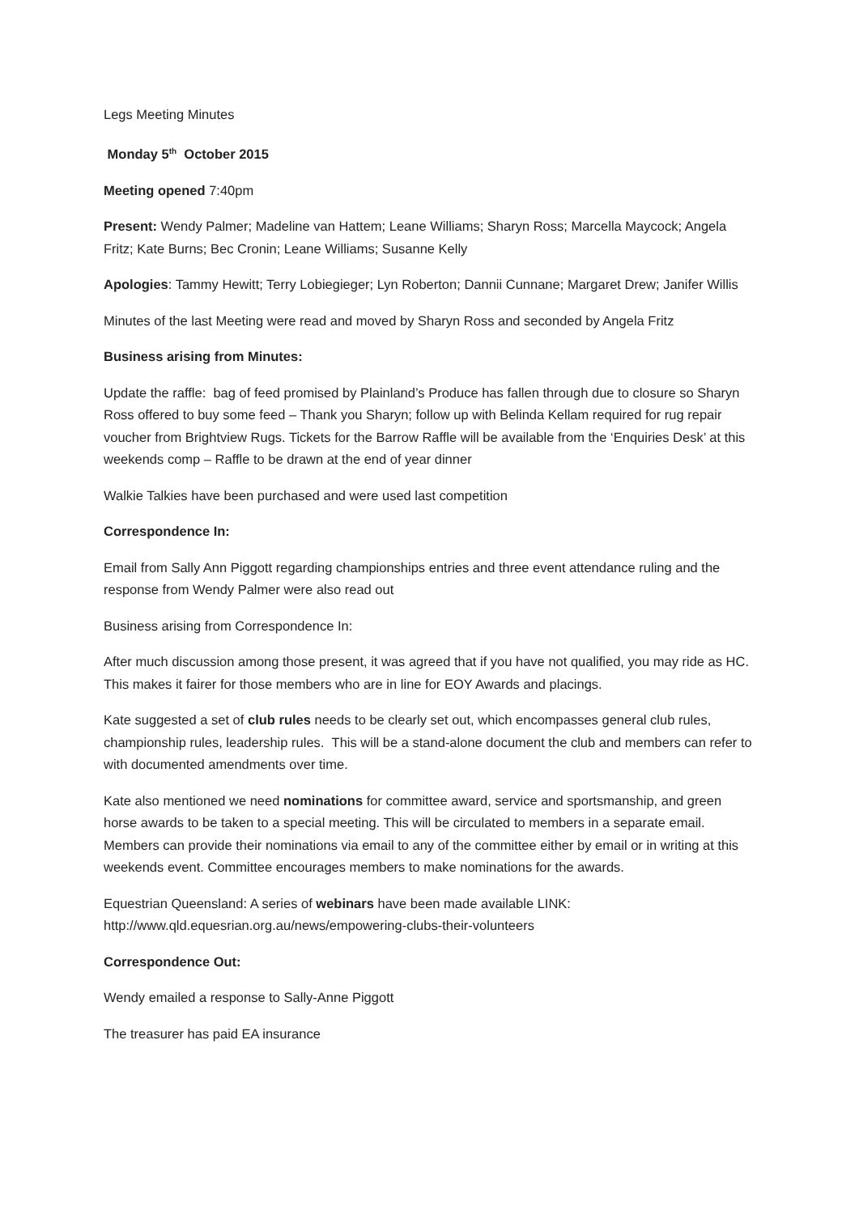Legs Meeting Minutes
Monday 5<sup>th</sup> October 2015
Meeting opened 7:40pm
Present: Wendy Palmer; Madeline van Hattem; Leane Williams; Sharyn Ross; Marcella Maycock; Angela Fritz; Kate Burns; Bec Cronin; Leane Williams; Susanne Kelly
Apologies: Tammy Hewitt; Terry Lobiegieger; Lyn Roberton; Dannii Cunnane; Margaret Drew; Janifer Willis
Minutes of the last Meeting were read and moved by Sharyn Ross and seconded by Angela Fritz
Business arising from Minutes:
Update the raffle: bag of feed promised by Plainland’s Produce has fallen through due to closure so Sharyn Ross offered to buy some feed – Thank you Sharyn; follow up with Belinda Kellam required for rug repair voucher from Brightview Rugs. Tickets for the Barrow Raffle will be available from the ‘Enquiries Desk’ at this weekends comp – Raffle to be drawn at the end of year dinner
Walkie Talkies have been purchased and were used last competition
Correspondence In:
Email from Sally Ann Piggott regarding championships entries and three event attendance ruling and the response from Wendy Palmer were also read out
Business arising from Correspondence In:
After much discussion among those present, it was agreed that if you have not qualified, you may ride as HC. This makes it fairer for those members who are in line for EOY Awards and placings.
Kate suggested a set of club rules needs to be clearly set out, which encompasses general club rules, championship rules, leadership rules. This will be a stand-alone document the club and members can refer to with documented amendments over time.
Kate also mentioned we need nominations for committee award, service and sportsmanship, and green horse awards to be taken to a special meeting. This will be circulated to members in a separate email. Members can provide their nominations via email to any of the committee either by email or in writing at this weekends event. Committee encourages members to make nominations for the awards.
Equestrian Queensland: A series of webinars have been made available LINK: http://www.qld.equesrian.org.au/news/empowering-clubs-their-volunteers
Correspondence Out:
Wendy emailed a response to Sally-Anne Piggott
The treasurer has paid EA insurance